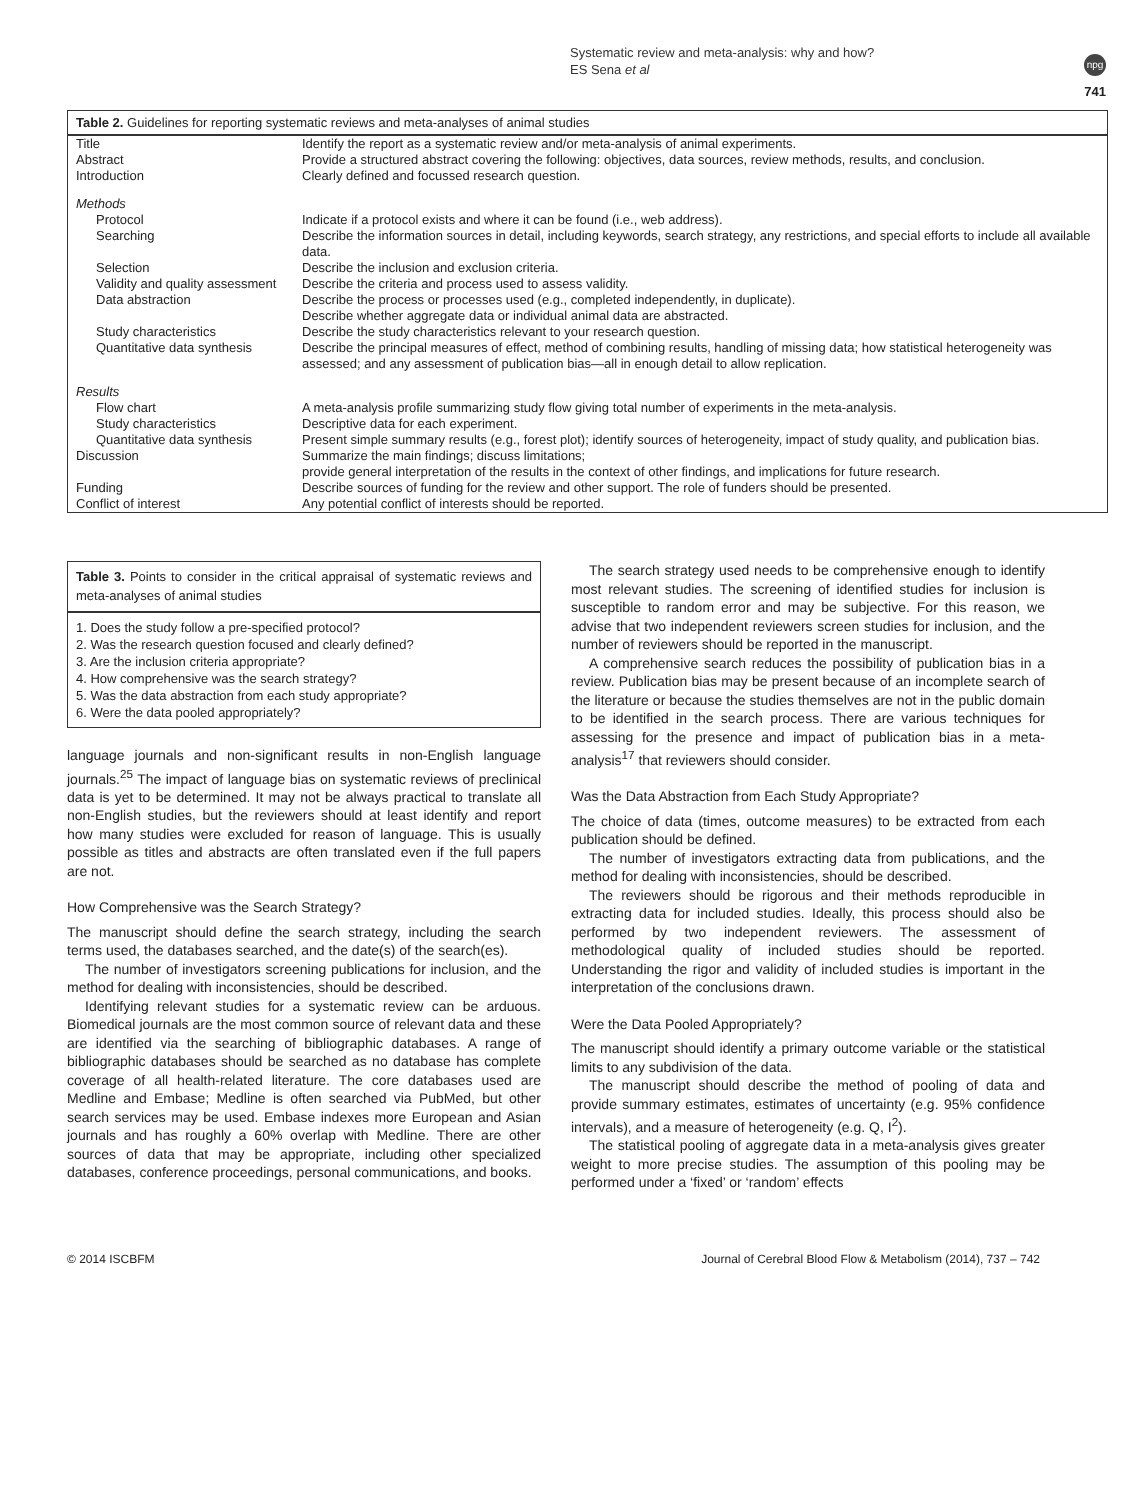Systematic review and meta-analysis: why and how?
ES Sena et al
npg
741
Table 2. Guidelines for reporting systematic reviews and meta-analyses of animal studies
| Title | Identify the report as a systematic review and/or meta-analysis of animal experiments. |
| Abstract | Provide a structured abstract covering the following: objectives, data sources, review methods, results, and conclusion. |
| Introduction | Clearly defined and focussed research question. |
| Methods | |
| Protocol | Indicate if a protocol exists and where it can be found (i.e., web address). |
| Searching | Describe the information sources in detail, including keywords, search strategy, any restrictions, and special efforts to include all available data. |
| Selection | Describe the inclusion and exclusion criteria. |
| Validity and quality assessment | Describe the criteria and process used to assess validity. |
| Data abstraction | Describe the process or processes used (e.g., completed independently, in duplicate). Describe whether aggregate data or individual animal data are abstracted. |
| Study characteristics | Describe the study characteristics relevant to your research question. |
| Quantitative data synthesis | Describe the principal measures of effect, method of combining results, handling of missing data; how statistical heterogeneity was assessed; and any assessment of publication bias—all in enough detail to allow replication. |
| Results | |
| Flow chart | A meta-analysis profile summarizing study flow giving total number of experiments in the meta-analysis. |
| Study characteristics | Descriptive data for each experiment. |
| Quantitative data synthesis | Present simple summary results (e.g., forest plot); identify sources of heterogeneity, impact of study quality, and publication bias. |
| Discussion | Summarize the main findings; discuss limitations; provide general interpretation of the results in the context of other findings, and implications for future research. |
| Funding | Describe sources of funding for the review and other support. The role of funders should be presented. |
| Conflict of interest | Any potential conflict of interests should be reported. |
Table 3. Points to consider in the critical appraisal of systematic reviews and meta-analyses of animal studies
1. Does the study follow a pre-specified protocol?
2. Was the research question focused and clearly defined?
3. Are the inclusion criteria appropriate?
4. How comprehensive was the search strategy?
5. Was the data abstraction from each study appropriate?
6. Were the data pooled appropriately?
language journals and non-significant results in non-English language journals.<sup>25</sup> The impact of language bias on systematic reviews of preclinical data is yet to be determined. It may not be always practical to translate all non-English studies, but the reviewers should at least identify and report how many studies were excluded for reason of language. This is usually possible as titles and abstracts are often translated even if the full papers are not.
How Comprehensive was the Search Strategy?
The manuscript should define the search strategy, including the search terms used, the databases searched, and the date(s) of the search(es).
The number of investigators screening publications for inclusion, and the method for dealing with inconsistencies, should be described.
Identifying relevant studies for a systematic review can be arduous. Biomedical journals are the most common source of relevant data and these are identified via the searching of bibliographic databases. A range of bibliographic databases should be searched as no database has complete coverage of all health-related literature. The core databases used are Medline and Embase; Medline is often searched via PubMed, but other search services may be used. Embase indexes more European and Asian journals and has roughly a 60% overlap with Medline. There are other sources of data that may be appropriate, including other specialized databases, conference proceedings, personal communications, and books.
The search strategy used needs to be comprehensive enough to identify most relevant studies. The screening of identified studies for inclusion is susceptible to random error and may be subjective. For this reason, we advise that two independent reviewers screen studies for inclusion, and the number of reviewers should be reported in the manuscript.
A comprehensive search reduces the possibility of publication bias in a review. Publication bias may be present because of an incomplete search of the literature or because the studies themselves are not in the public domain to be identified in the search process. There are various techniques for assessing for the presence and impact of publication bias in a meta-analysis<sup>17</sup> that reviewers should consider.
Was the Data Abstraction from Each Study Appropriate?
The choice of data (times, outcome measures) to be extracted from each publication should be defined.
The number of investigators extracting data from publications, and the method for dealing with inconsistencies, should be described.
The reviewers should be rigorous and their methods reproducible in extracting data for included studies. Ideally, this process should also be performed by two independent reviewers. The assessment of methodological quality of included studies should be reported. Understanding the rigor and validity of included studies is important in the interpretation of the conclusions drawn.
Were the Data Pooled Appropriately?
The manuscript should identify a primary outcome variable or the statistical limits to any subdivision of the data.
The manuscript should describe the method of pooling of data and provide summary estimates, estimates of uncertainty (e.g. 95% confidence intervals), and a measure of heterogeneity (e.g. Q, I<sup>2</sup>).
The statistical pooling of aggregate data in a meta-analysis gives greater weight to more precise studies. The assumption of this pooling may be performed under a ‘fixed’ or ‘random’ effects
© 2014 ISCBFM Journal of Cerebral Blood Flow & Metabolism (2014), 737 – 742